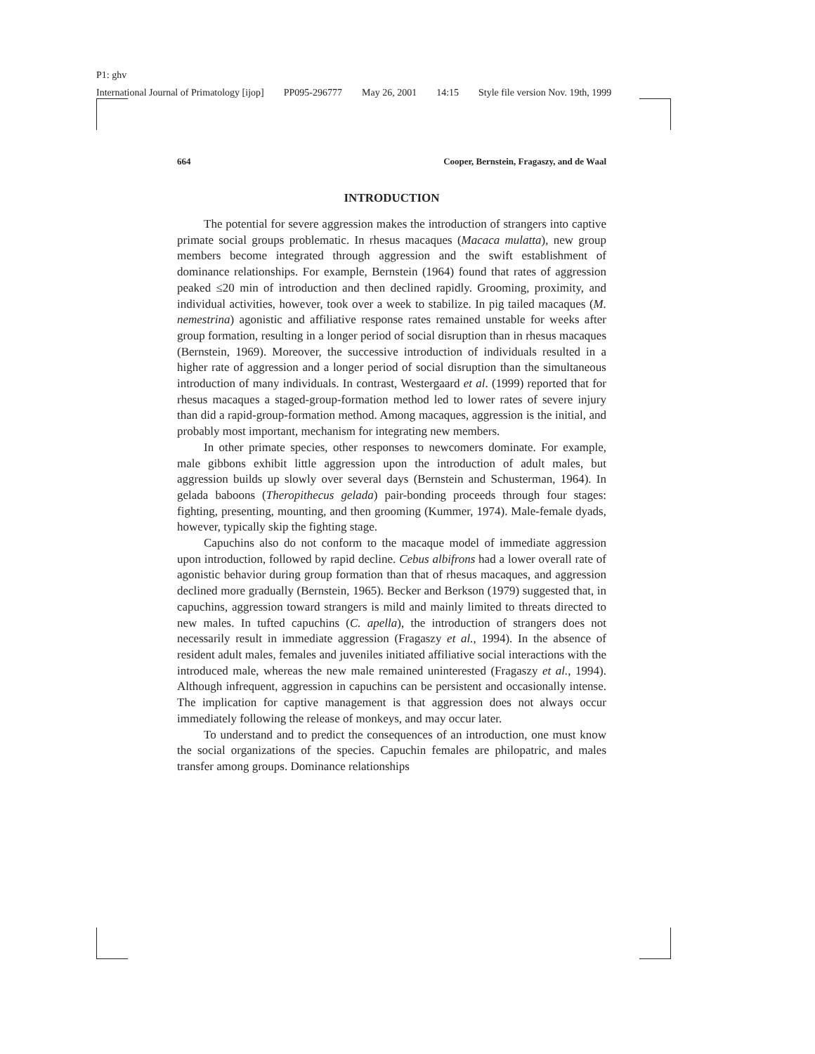P1: ghv
International Journal of Primatology [ijop] PP095-296777 May 26, 2001 14:15 Style file version Nov. 19th, 1999
664 Cooper, Bernstein, Fragaszy, and de Waal
INTRODUCTION
The potential for severe aggression makes the introduction of strangers into captive primate social groups problematic. In rhesus macaques (Macaca mulatta), new group members become integrated through aggression and the swift establishment of dominance relationships. For example, Bernstein (1964) found that rates of aggression peaked ≤20 min of introduction and then declined rapidly. Grooming, proximity, and individual activities, however, took over a week to stabilize. In pig tailed macaques (M. nemestrina) agonistic and affiliative response rates remained unstable for weeks after group formation, resulting in a longer period of social disruption than in rhesus macaques (Bernstein, 1969). Moreover, the successive introduction of individuals resulted in a higher rate of aggression and a longer period of social disruption than the simultaneous introduction of many individuals. In contrast, Westergaard et al. (1999) reported that for rhesus macaques a staged-group-formation method led to lower rates of severe injury than did a rapid-group-formation method. Among macaques, aggression is the initial, and probably most important, mechanism for integrating new members.
In other primate species, other responses to newcomers dominate. For example, male gibbons exhibit little aggression upon the introduction of adult males, but aggression builds up slowly over several days (Bernstein and Schusterman, 1964). In gelada baboons (Theropithecus gelada) pair-bonding proceeds through four stages: fighting, presenting, mounting, and then grooming (Kummer, 1974). Male-female dyads, however, typically skip the fighting stage.
Capuchins also do not conform to the macaque model of immediate aggression upon introduction, followed by rapid decline. Cebus albifrons had a lower overall rate of agonistic behavior during group formation than that of rhesus macaques, and aggression declined more gradually (Bernstein, 1965). Becker and Berkson (1979) suggested that, in capuchins, aggression toward strangers is mild and mainly limited to threats directed to new males. In tufted capuchins (C. apella), the introduction of strangers does not necessarily result in immediate aggression (Fragaszy et al., 1994). In the absence of resident adult males, females and juveniles initiated affiliative social interactions with the introduced male, whereas the new male remained uninterested (Fragaszy et al., 1994). Although infrequent, aggression in capuchins can be persistent and occasionally intense. The implication for captive management is that aggression does not always occur immediately following the release of monkeys, and may occur later.
To understand and to predict the consequences of an introduction, one must know the social organizations of the species. Capuchin females are philopatric, and males transfer among groups. Dominance relationships